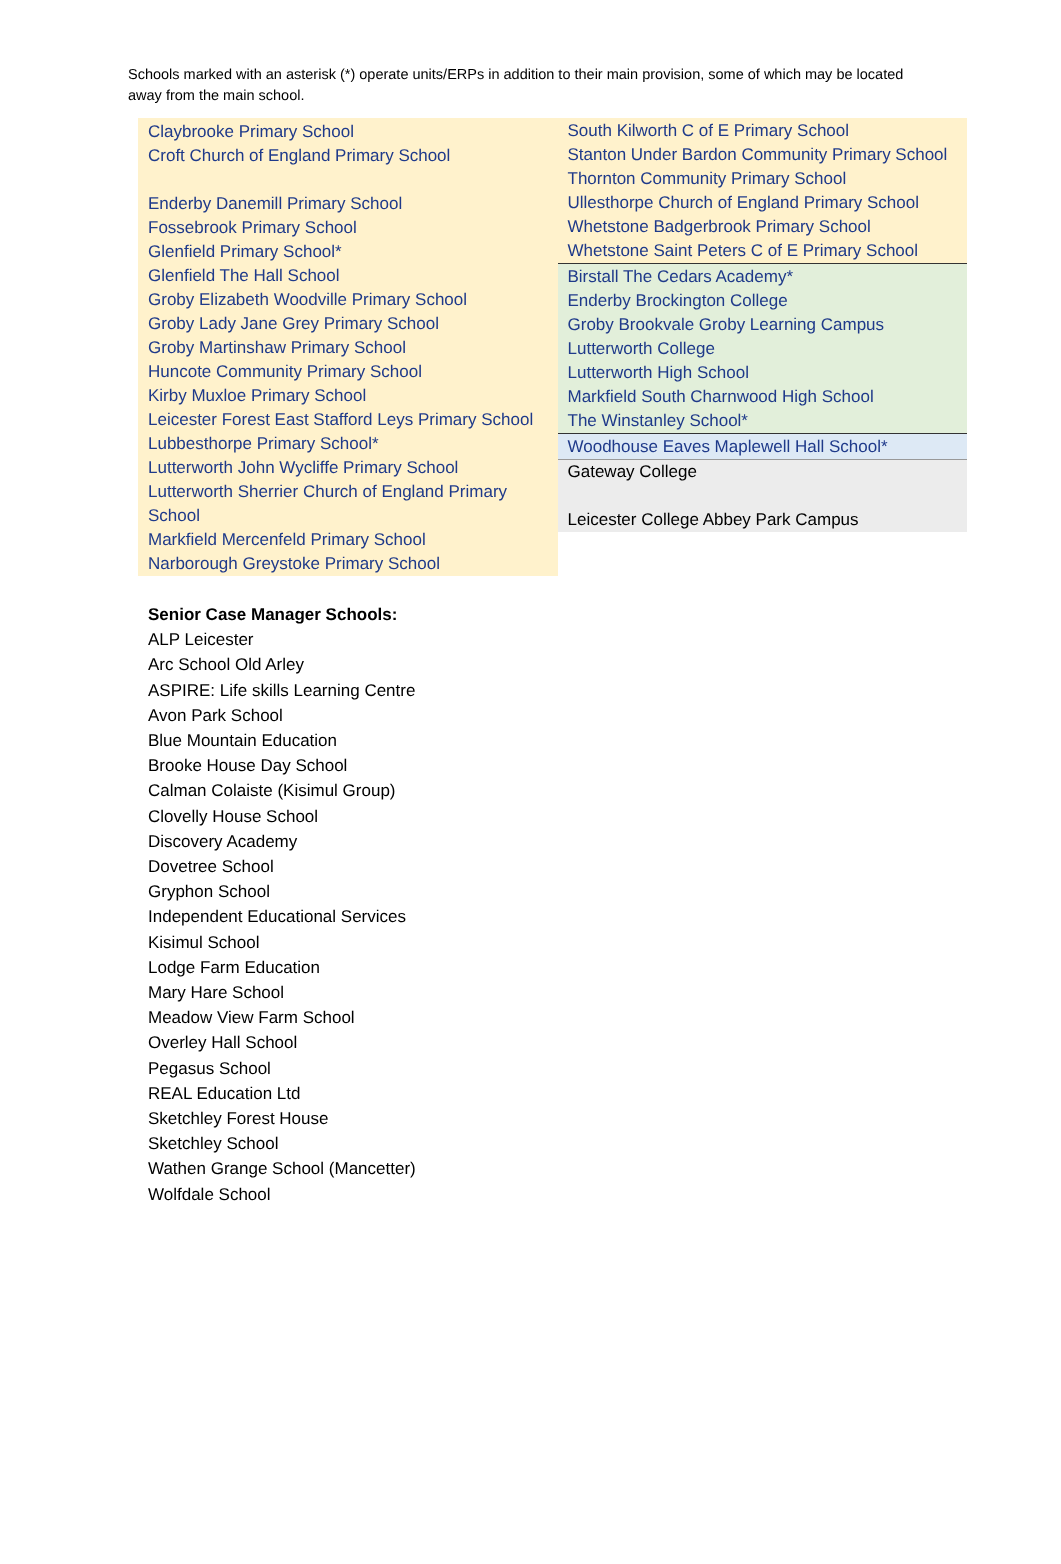Schools marked with an asterisk (*) operate units/ERPs in addition to their main provision, some of which may be located away from the main school.
Claybrooke Primary School
Croft Church of England Primary School
Enderby Danemill Primary School
Fossebrook Primary School
Glenfield Primary School*
Glenfield The Hall School
Groby Elizabeth Woodville Primary School
Groby Lady Jane Grey Primary School
Groby Martinshaw Primary School
Huncote Community Primary School
Kirby Muxloe Primary School
Leicester Forest East Stafford Leys Primary School
Lubbesthorpe Primary School*
Lutterworth John Wycliffe Primary School
Lutterworth Sherrier Church of England Primary School
Markfield Mercenfeld Primary School
Narborough Greystoke Primary School
South Kilworth C of E Primary School
Stanton Under Bardon Community Primary School
Thornton Community Primary School
Ullesthorpe Church of England Primary School
Whetstone Badgerbrook Primary School
Whetstone Saint Peters C of E Primary School
Birstall The Cedars Academy*
Enderby Brockington College
Groby Brookvale Groby Learning Campus
Lutterworth College
Lutterworth High School
Markfield South Charnwood High School
The Winstanley School*
Woodhouse Eaves Maplewell Hall School*
Gateway College
Leicester College Abbey Park Campus
Senior Case Manager Schools:
ALP Leicester
Arc School Old Arley
ASPIRE: Life skills Learning Centre
Avon Park School
Blue Mountain Education
Brooke House Day School
Calman Colaiste (Kisimul Group)
Clovelly House School
Discovery Academy
Dovetree School
Gryphon School
Independent Educational Services
Kisimul School
Lodge Farm Education
Mary Hare School
Meadow View Farm School
Overley Hall School
Pegasus School
REAL Education Ltd
Sketchley Forest House
Sketchley School
Wathen Grange School (Mancetter)
Wolfdale School